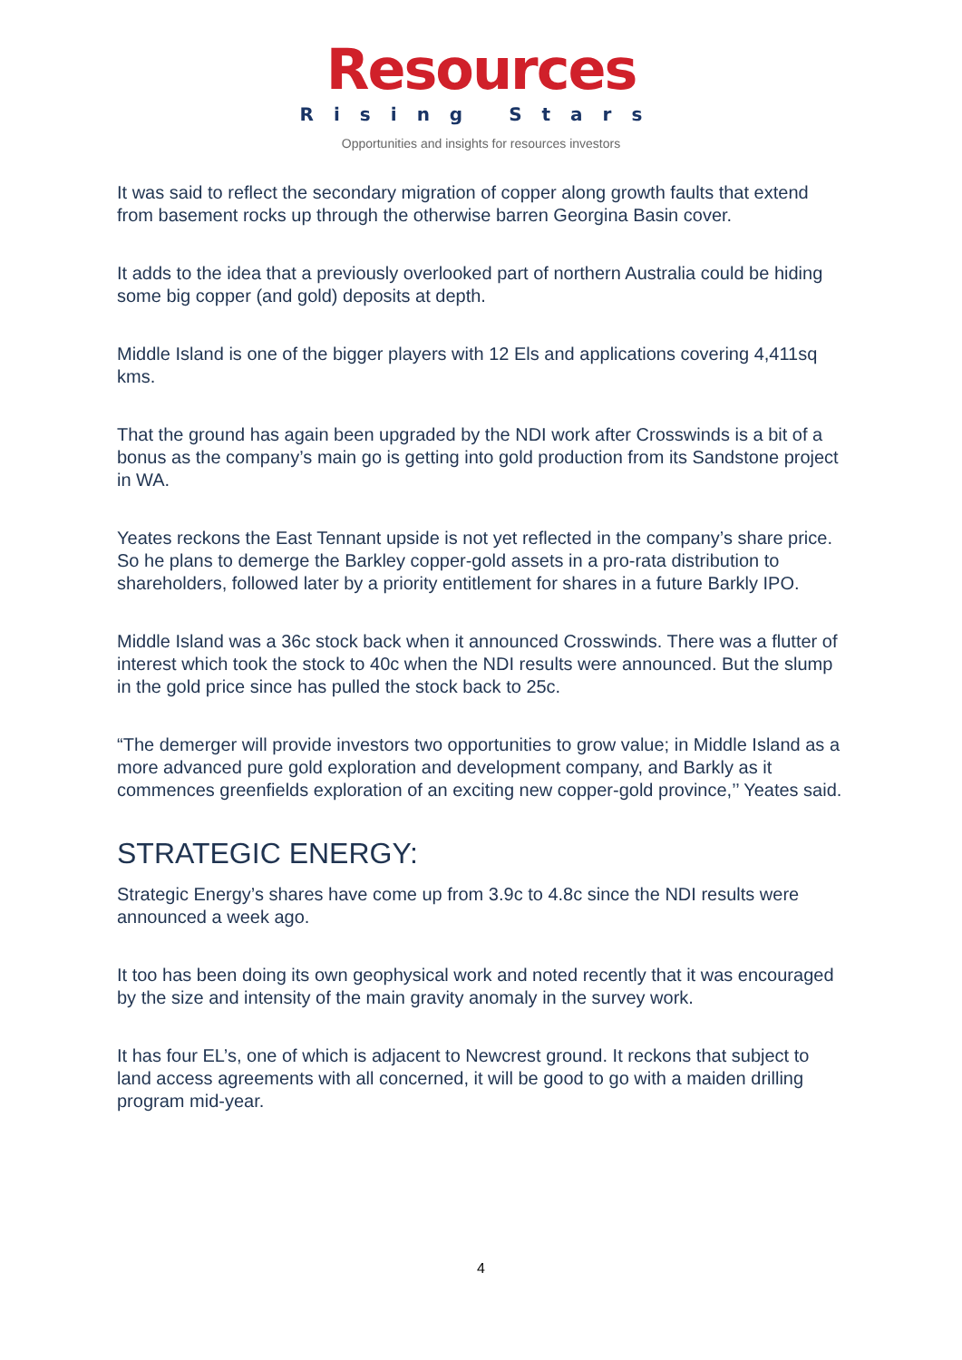Resources
Rising Stars
Opportunities and insights for resources investors
It was said to reflect the secondary migration of copper along growth faults that extend from basement rocks up through the otherwise barren Georgina Basin cover.
It adds to the idea that a previously overlooked part of northern Australia could be hiding some big copper (and gold) deposits at depth.
Middle Island is one of the bigger players with 12 Els and applications covering 4,411sq kms.
That the ground has again been upgraded by the NDI work after Crosswinds is a bit of a bonus as the company’s main go is getting into gold production from its Sandstone project in WA.
Yeates reckons the East Tennant upside is not yet reflected in the company’s share price. So he plans to demerge the Barkley copper-gold assets in a pro-rata distribution to shareholders, followed later by a priority entitlement for shares in a future Barkly IPO.
Middle Island was a 36c stock back when it announced Crosswinds. There was a flutter of interest which took the stock to 40c when the NDI results were announced. But the slump in the gold price since has pulled the stock back to 25c.
“The demerger will provide investors two opportunities to grow value; in Middle Island as a more advanced pure gold exploration and development company, and Barkly as it commences greenfields exploration of an exciting new copper-gold province,’’ Yeates said.
STRATEGIC ENERGY:
Strategic Energy’s shares have come up from 3.9c to 4.8c since the NDI results were announced a week ago.
It too has been doing its own geophysical work and noted recently that it was encouraged by the size and intensity of the main gravity anomaly in the survey work.
It has four EL’s, one of which is adjacent to Newcrest ground. It reckons that subject to land access agreements with all concerned, it will be good to go with a maiden drilling program mid-year.
4